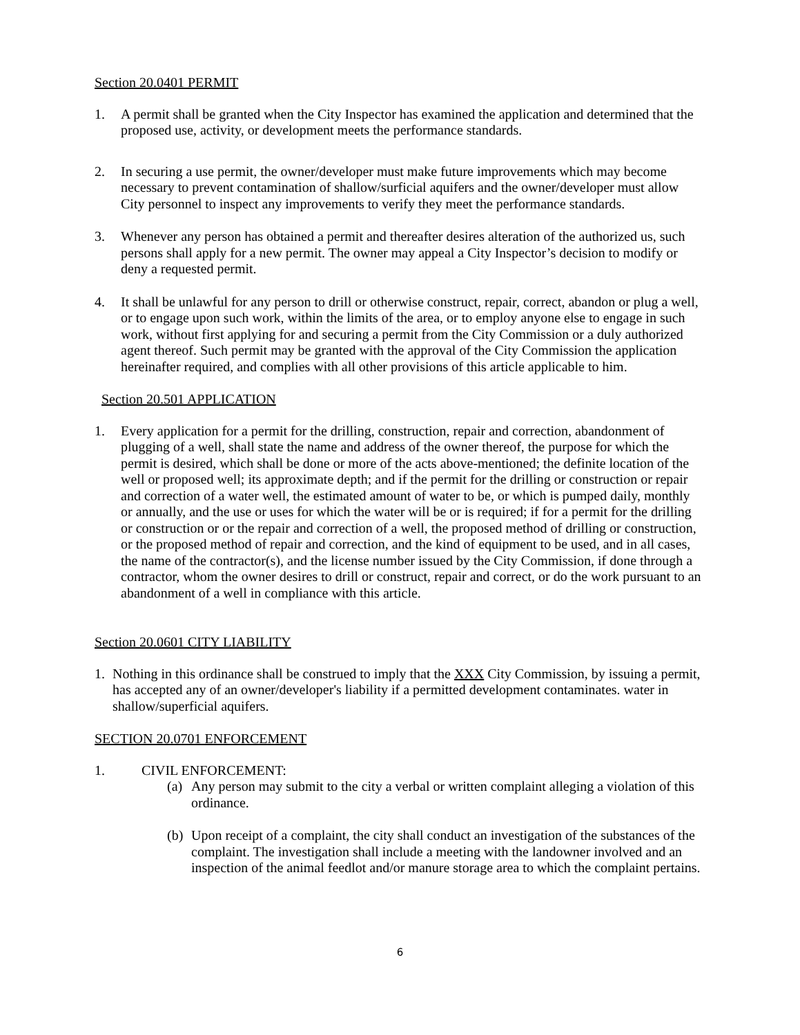Section 20.0401 PERMIT
1. A permit shall be granted when the City Inspector has examined the application and determined that the proposed use, activity, or development meets the performance standards.
2. In securing a use permit, the owner/developer must make future improvements which may become necessary to prevent contamination of shallow/surficial aquifers and the owner/developer must allow City personnel to inspect any improvements to verify they meet the performance standards.
3. Whenever any person has obtained a permit and thereafter desires alteration of the authorized us, such persons shall apply for a new permit. The owner may appeal a City Inspector’s decision to modify or deny a requested permit.
4. It shall be unlawful for any person to drill or otherwise construct, repair, correct, abandon or plug a well, or to engage upon such work, within the limits of the area, or to employ anyone else to engage in such work, without first applying for and securing a permit from the City Commission or a duly authorized agent thereof. Such permit may be granted with the approval of the City Commission the application hereinafter required, and complies with all other provisions of this article applicable to him.
Section 20.501 APPLICATION
1. Every application for a permit for the drilling, construction, repair and correction, abandonment of plugging of a well, shall state the name and address of the owner thereof, the purpose for which the permit is desired, which shall be done or more of the acts above-mentioned; the definite location of the well or proposed well; its approximate depth; and if the permit for the drilling or construction or repair and correction of a water well, the estimated amount of water to be, or which is pumped daily, monthly or annually, and the use or uses for which the water will be or is required; if for a permit for the drilling or construction or or the repair and correction of a well, the proposed method of drilling or construction, or the proposed method of repair and correction, and the kind of equipment to be used, and in all cases, the name of the contractor(s), and the license number issued by the City Commission, if done through a contractor, whom the owner desires to drill or construct, repair and correct, or do the work pursuant to an abandonment of a well in compliance with this article.
Section 20.0601 CITY LIABILITY
1. Nothing in this ordinance shall be construed to imply that the XXX City Commission, by issuing a permit, has accepted any of an owner/developer's liability if a permitted development contaminates. water in shallow/superficial aquifers.
SECTION 20.0701 ENFORCEMENT
1. CIVIL ENFORCEMENT:
(a)
Any person may submit to the city a verbal or written complaint alleging a violation of this ordinance.
(b)
Upon receipt of a complaint, the city shall conduct an investigation of the substances of the complaint. The investigation shall include a meeting with the landowner involved and an inspection of the animal feedlot and/or manure storage area to which the complaint pertains.
6